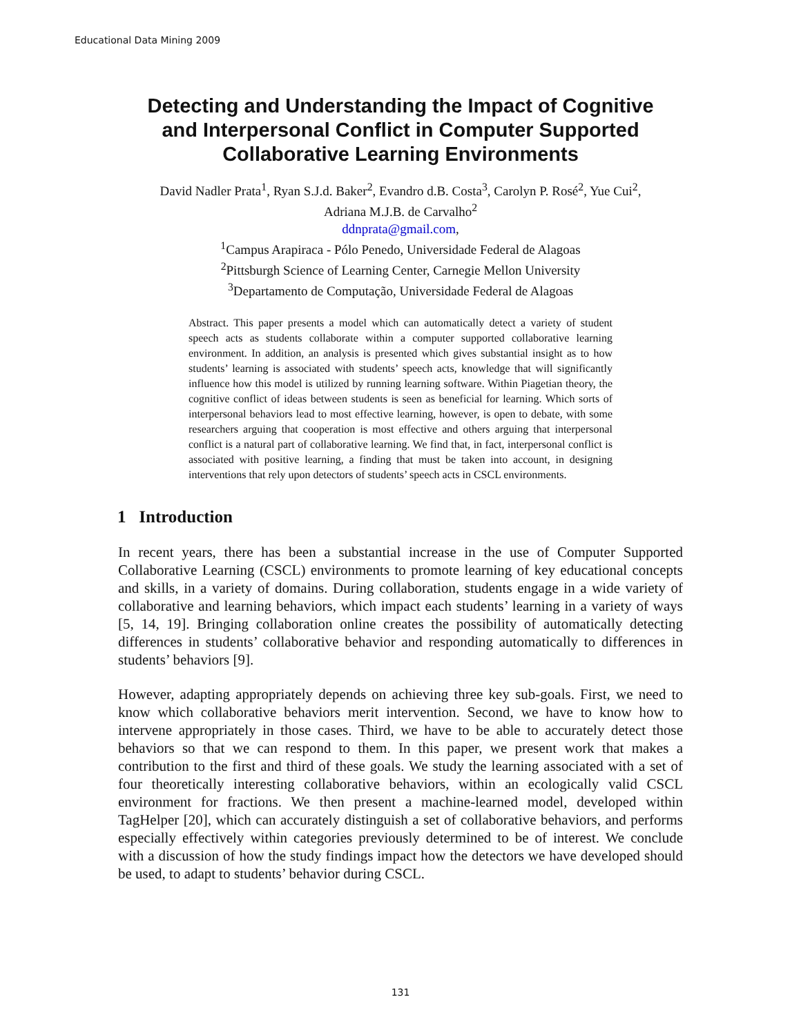Educational Data Mining 2009
Detecting and Understanding the Impact of Cognitive
and Interpersonal Conflict in Computer Supported
Collaborative Learning Environments
David Nadler Prata<sup>1</sup>, Ryan S.J.d. Baker<sup>2</sup>, Evandro d.B. Costa<sup>3</sup>, Carolyn P. Rosé<sup>2</sup>, Yue Cui<sup>2</sup>,
Adriana M.J.B. de Carvalho<sup>2</sup>
ddnprata@gmail.com,
<sup>1</sup> Campus Arapiraca - Pólo Penedo, Universidade Federal de Alagoas
<sup>2</sup> Pittsburgh Science of Learning Center, Carnegie Mellon University
<sup>3</sup> Departamento de Computação, Universidade Federal de Alagoas
Abstract. This paper presents a model which can automatically detect a variety of student speech acts as students collaborate within a computer supported collaborative learning environment. In addition, an analysis is presented which gives substantial insight as to how students’ learning is associated with students’ speech acts, knowledge that will significantly influence how this model is utilized by running learning software. Within Piagetian theory, the cognitive conflict of ideas between students is seen as beneficial for learning. Which sorts of interpersonal behaviors lead to most effective learning, however, is open to debate, with some researchers arguing that cooperation is most effective and others arguing that interpersonal conflict is a natural part of collaborative learning. We find that, in fact, interpersonal conflict is associated with positive learning, a finding that must be taken into account, in designing interventions that rely upon detectors of students’ speech acts in CSCL environments.
1 Introduction
In recent years, there has been a substantial increase in the use of Computer Supported Collaborative Learning (CSCL) environments to promote learning of key educational concepts and skills, in a variety of domains. During collaboration, students engage in a wide variety of collaborative and learning behaviors, which impact each students’ learning in a variety of ways [5, 14, 19]. Bringing collaboration online creates the possibility of automatically detecting differences in students’ collaborative behavior and responding automatically to differences in students’ behaviors [9].
However, adapting appropriately depends on achieving three key sub-goals. First, we need to know which collaborative behaviors merit intervention. Second, we have to know how to intervene appropriately in those cases. Third, we have to be able to accurately detect those behaviors so that we can respond to them. In this paper, we present work that makes a contribution to the first and third of these goals. We study the learning associated with a set of four theoretically interesting collaborative behaviors, within an ecologically valid CSCL environment for fractions. We then present a machine-learned model, developed within TagHelper [20], which can accurately distinguish a set of collaborative behaviors, and performs especially effectively within categories previously determined to be of interest. We conclude with a discussion of how the study findings impact how the detectors we have developed should be used, to adapt to students’ behavior during CSCL.
131